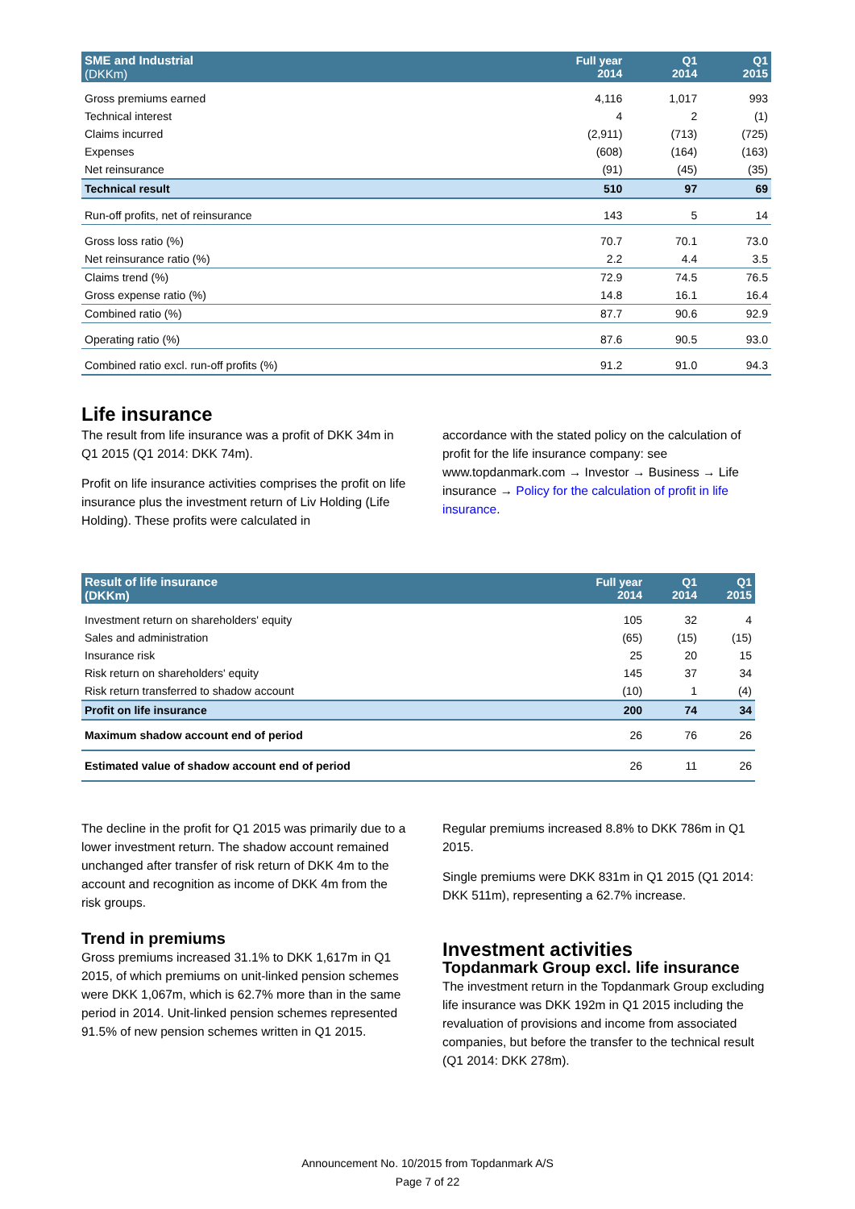| SME and Industrial (DKKm) | Full year 2014 | Q1 2014 | Q1 2015 |
| --- | --- | --- | --- |
| Gross premiums earned | 4,116 | 1,017 | 993 |
| Technical interest | 4 | 2 | (1) |
| Claims incurred | (2,911) | (713) | (725) |
| Expenses | (608) | (164) | (163) |
| Net reinsurance | (91) | (45) | (35) |
| Technical result | 510 | 97 | 69 |
| Run-off profits, net of reinsurance | 143 | 5 | 14 |
| Gross loss ratio (%) | 70.7 | 70.1 | 73.0 |
| Net reinsurance ratio (%) | 2.2 | 4.4 | 3.5 |
| Claims trend (%) | 72.9 | 74.5 | 76.5 |
| Gross expense ratio (%) | 14.8 | 16.1 | 16.4 |
| Combined ratio (%) | 87.7 | 90.6 | 92.9 |
| Operating ratio (%) | 87.6 | 90.5 | 93.0 |
| Combined ratio excl. run-off profits (%) | 91.2 | 91.0 | 94.3 |
Life insurance
The result from life insurance was a profit of DKK 34m in Q1 2015 (Q1 2014: DKK 74m).
Profit on life insurance activities comprises the profit on life insurance plus the investment return of Liv Holding (Life Holding). These profits were calculated in
accordance with the stated policy on the calculation of profit for the life insurance company: see www.topdanmark.com → Investor → Business → Life insurance → Policy for the calculation of profit in life insurance.
| Result of life insurance (DKKm) | Full year 2014 | Q1 2014 | Q1 2015 |
| --- | --- | --- | --- |
| Investment return on shareholders' equity | 105 | 32 | 4 |
| Sales and administration | (65) | (15) | (15) |
| Insurance risk | 25 | 20 | 15 |
| Risk return on shareholders' equity | 145 | 37 | 34 |
| Risk return transferred to shadow account | (10) | 1 | (4) |
| Profit on life insurance | 200 | 74 | 34 |
| Maximum shadow account end of period | 26 | 76 | 26 |
| Estimated value of shadow account end of period | 26 | 11 | 26 |
The decline in the profit for Q1 2015 was primarily due to a lower investment return. The shadow account remained unchanged after transfer of risk return of DKK 4m to the account and recognition as income of DKK 4m from the risk groups.
Trend in premiums
Gross premiums increased 31.1% to DKK 1,617m in Q1 2015, of which premiums on unit-linked pension schemes were DKK 1,067m, which is 62.7% more than in the same period in 2014. Unit-linked pension schemes represented 91.5% of new pension schemes written in Q1 2015.
Regular premiums increased 8.8% to DKK 786m in Q1 2015.
Single premiums were DKK 831m in Q1 2015 (Q1 2014: DKK 511m), representing a 62.7% increase.
Investment activities
Topdanmark Group excl. life insurance
The investment return in the Topdanmark Group excluding life insurance was DKK 192m in Q1 2015 including the revaluation of provisions and income from associated companies, but before the transfer to the technical result (Q1 2014: DKK 278m).
Announcement No. 10/2015 from Topdanmark A/S
Page 7 of 22